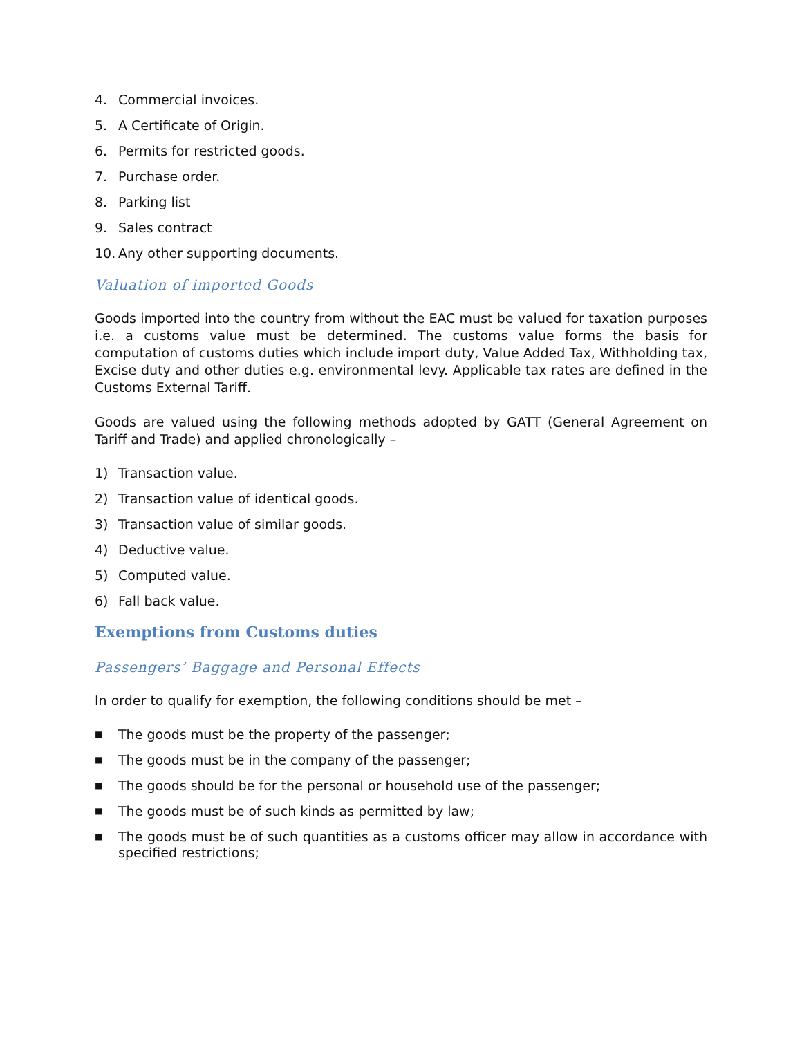4. Commercial invoices.
5. A Certificate of Origin.
6. Permits for restricted goods.
7. Purchase order.
8. Parking list
9. Sales contract
10. Any other supporting documents.
Valuation of imported Goods
Goods imported into the country from without the EAC must be valued for taxation purposes i.e. a customs value must be determined. The customs value forms the basis for computation of customs duties which include import duty, Value Added Tax, Withholding tax, Excise duty and other duties e.g. environmental levy. Applicable tax rates are defined in the Customs External Tariff.
Goods are valued using the following methods adopted by GATT (General Agreement on Tariff and Trade) and applied chronologically –
1) Transaction value.
2) Transaction value of identical goods.
3) Transaction value of similar goods.
4) Deductive value.
5) Computed value.
6) Fall back value.
Exemptions from Customs duties
Passengers’ Baggage and Personal Effects
In order to qualify for exemption, the following conditions should be met –
■ The goods must be the property of the passenger;
■ The goods must be in the company of the passenger;
■ The goods should be for the personal or household use of the passenger;
■ The goods must be of such kinds as permitted by law;
■ The goods must be of such quantities as a customs officer may allow in accordance with specified restrictions;